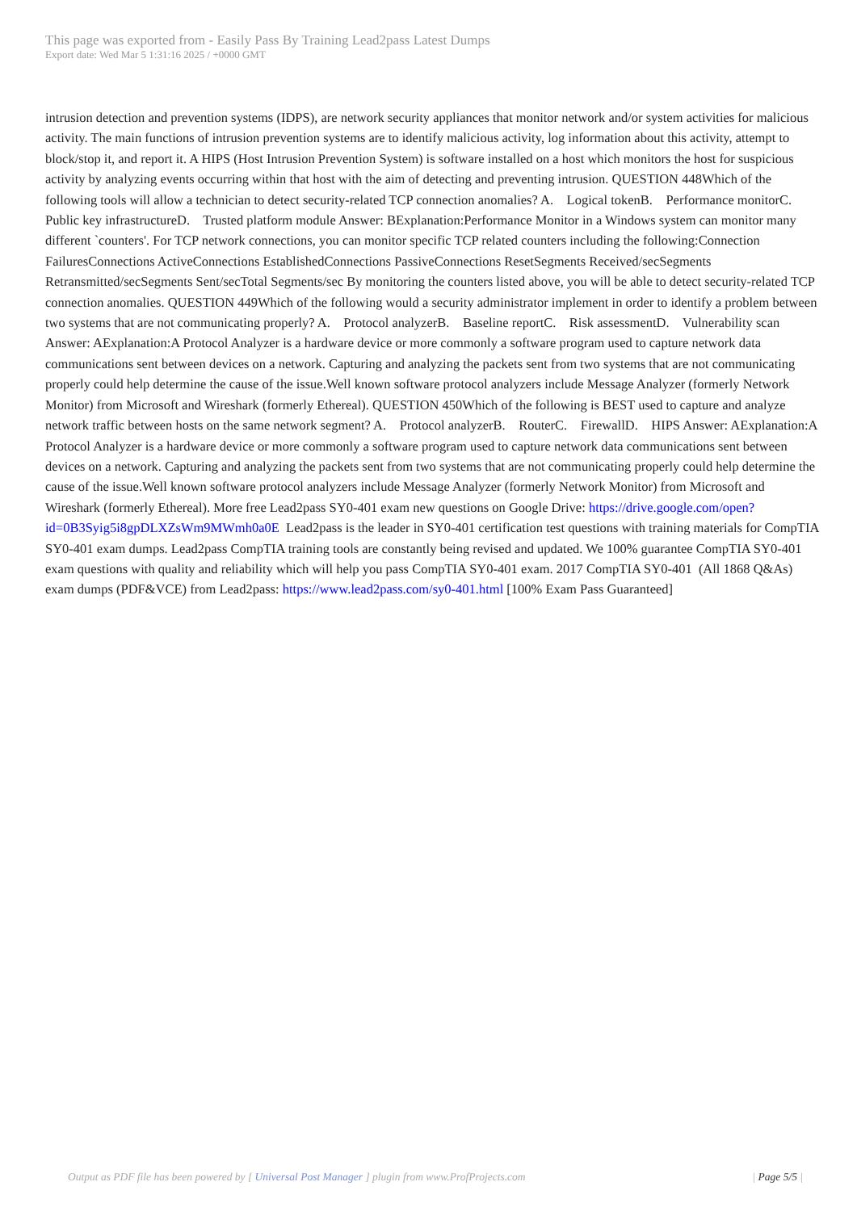This page was exported from - Easily Pass By Training Lead2pass Latest Dumps
Export date: Wed Mar 5 1:31:16 2025 / +0000 GMT
intrusion detection and prevention systems (IDPS), are network security appliances that monitor network and/or system activities for malicious activity. The main functions of intrusion prevention systems are to identify malicious activity, log information about this activity, attempt to block/stop it, and report it. A HIPS (Host Intrusion Prevention System) is software installed on a host which monitors the host for suspicious activity by analyzing events occurring within that host with the aim of detecting and preventing intrusion. QUESTION 448Which of the following tools will allow a technician to detect security-related TCP connection anomalies? A. Logical tokenB. Performance monitorC. Public key infrastructureD. Trusted platform module Answer: BExplanation:Performance Monitor in a Windows system can monitor many different `counters'. For TCP network connections, you can monitor specific TCP related counters including the following:Connection FailuresConnections ActiveConnections EstablishedConnections PassiveConnections ResetSegments Received/secSegments Retransmitted/secSegments Sent/secTotal Segments/sec By monitoring the counters listed above, you will be able to detect security-related TCP connection anomalies. QUESTION 449Which of the following would a security administrator implement in order to identify a problem between two systems that are not communicating properly? A. Protocol analyzerB. Baseline reportC. Risk assessmentD. Vulnerability scan Answer: AExplanation:A Protocol Analyzer is a hardware device or more commonly a software program used to capture network data communications sent between devices on a network. Capturing and analyzing the packets sent from two systems that are not communicating properly could help determine the cause of the issue.Well known software protocol analyzers include Message Analyzer (formerly Network Monitor) from Microsoft and Wireshark (formerly Ethereal). QUESTION 450Which of the following is BEST used to capture and analyze network traffic between hosts on the same network segment? A. Protocol analyzerB. RouterC. FirewallD. HIPS Answer: AExplanation:A Protocol Analyzer is a hardware device or more commonly a software program used to capture network data communications sent between devices on a network. Capturing and analyzing the packets sent from two systems that are not communicating properly could help determine the cause of the issue.Well known software protocol analyzers include Message Analyzer (formerly Network Monitor) from Microsoft and Wireshark (formerly Ethereal). More free Lead2pass SY0-401 exam new questions on Google Drive: https://drive.google.com/open?id=0B3Syig5i8gpDLXZsWm9MWmh0a0E Lead2pass is the leader in SY0-401 certification test questions with training materials for CompTIA SY0-401 exam dumps. Lead2pass CompTIA training tools are constantly being revised and updated. We 100% guarantee CompTIA SY0-401 exam questions with quality and reliability which will help you pass CompTIA SY0-401 exam. 2017 CompTIA SY0-401 (All 1868 Q&As) exam dumps (PDF&VCE) from Lead2pass: https://www.lead2pass.com/sy0-401.html [100% Exam Pass Guaranteed]
Output as PDF file has been powered by [ Universal Post Manager ] plugin from www.ProfProjects.com
| Page 5/5 |